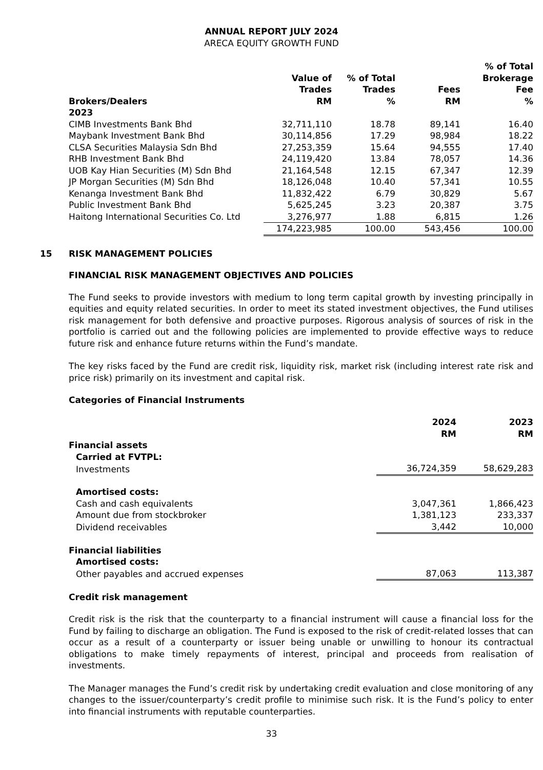ANNUAL REPORT JULY 2024
ARECA EQUITY GROWTH FUND
| Brokers/Dealers | Value of Trades RM | % of Total Trades % | Fees RM | % of Total Brokerage Fee % |
| --- | --- | --- | --- | --- |
| 2023 | | | | |
| CIMB Investments Bank Bhd | 32,711,110 | 18.78 | 89,141 | 16.40 |
| Maybank Investment Bank Bhd | 30,114,856 | 17.29 | 98,984 | 18.22 |
| CLSA Securities Malaysia Sdn Bhd | 27,253,359 | 15.64 | 94,555 | 17.40 |
| RHB Investment Bank Bhd | 24,119,420 | 13.84 | 78,057 | 14.36 |
| UOB Kay Hian Securities (M) Sdn Bhd | 21,164,548 | 12.15 | 67,347 | 12.39 |
| JP Morgan Securities (M) Sdn Bhd | 18,126,048 | 10.40 | 57,341 | 10.55 |
| Kenanga Investment Bank Bhd | 11,832,422 | 6.79 | 30,829 | 5.67 |
| Public Investment Bank Bhd | 5,625,245 | 3.23 | 20,387 | 3.75 |
| Haitong International Securities Co. Ltd | 3,276,977 | 1.88 | 6,815 | 1.26 |
| | 174,223,985 | 100.00 | 543,456 | 100.00 |
15
RISK MANAGEMENT POLICIES
FINANCIAL RISK MANAGEMENT OBJECTIVES AND POLICIES
The Fund seeks to provide investors with medium to long term capital growth by investing principally in equities and equity related securities. In order to meet its stated investment objectives, the Fund utilises risk management for both defensive and proactive purposes. Rigorous analysis of sources of risk in the portfolio is carried out and the following policies are implemented to provide effective ways to reduce future risk and enhance future returns within the Fund’s mandate.
The key risks faced by the Fund are credit risk, liquidity risk, market risk (including interest rate risk and price risk) primarily on its investment and capital risk.
Categories of Financial Instruments
| | 2024 RM | 2023 RM |
| Financial assets | | |
| Carried at FVTPL: | | |
| Investments | 36,724,359 | 58,629,283 |
| Amortised costs: | | |
| Cash and cash equivalents | 3,047,361 | 1,866,423 |
| Amount due from stockbroker | 1,381,123 | 233,337 |
| Dividend receivables | 3,442 | 10,000 |
| Financial liabilities | | |
| Amortised costs: | | |
| Other payables and accrued expenses | 87,063 | 113,387 |
Credit risk management
Credit risk is the risk that the counterparty to a financial instrument will cause a financial loss for the Fund by failing to discharge an obligation. The Fund is exposed to the risk of credit-related losses that can occur as a result of a counterparty or issuer being unable or unwilling to honour its contractual obligations to make timely repayments of interest, principal and proceeds from realisation of investments.
The Manager manages the Fund’s credit risk by undertaking credit evaluation and close monitoring of any changes to the issuer/counterparty’s credit profile to minimise such risk. It is the Fund’s policy to enter into financial instruments with reputable counterparties.
33